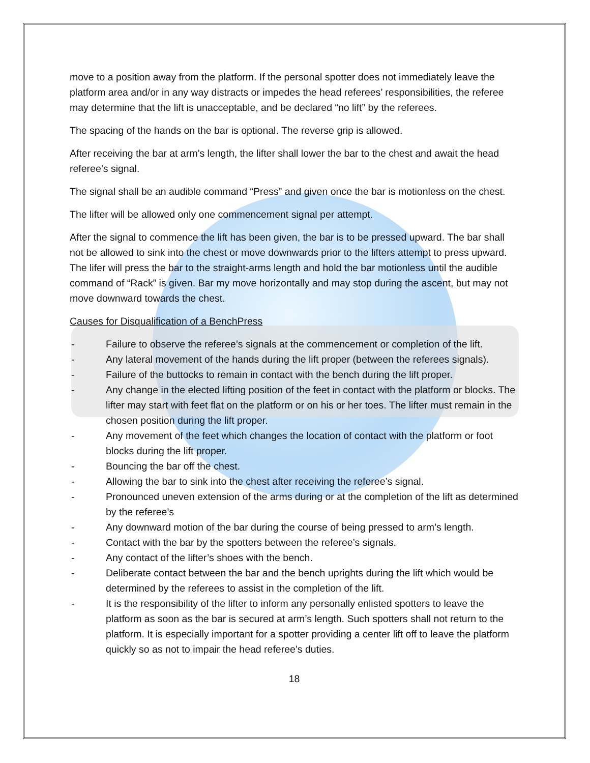move to a position away from the platform. If the personal spotter does not immediately leave the platform area and/or in any way distracts or impedes the head referees’ responsibilities, the referee may determine that the lift is unacceptable, and be declared “no lift” by the referees.
The spacing of the hands on the bar is optional. The reverse grip is allowed.
After receiving the bar at arm’s length, the lifter shall lower the bar to the chest and await the head referee’s signal.
The signal shall be an audible command “Press” and given once the bar is motionless on the chest.
The lifter will be allowed only one commencement signal per attempt.
After the signal to commence the lift has been given, the bar is to be pressed upward. The bar shall not be allowed to sink into the chest or move downwards prior to the lifters attempt to press upward. The lifer will press the bar to the straight-arms length and hold the bar motionless until the audible command of “Rack” is given. Bar my move horizontally and may stop during the ascent, but may not move downward towards the chest.
Causes for Disqualification of a BenchPress
- Failure to observe the referee’s signals at the commencement or completion of the lift.
- Any lateral movement of the hands during the lift proper (between the referees signals).
- Failure of the buttocks to remain in contact with the bench during the lift proper.
- Any change in the elected lifting position of the feet in contact with the platform or blocks. The lifter may start with feet flat on the platform or on his or her toes. The lifter must remain in the chosen position during the lift proper.
- Any movement of the feet which changes the location of contact with the platform or foot blocks during the lift proper.
- Bouncing the bar off the chest.
- Allowing the bar to sink into the chest after receiving the referee’s signal.
- Pronounced uneven extension of the arms during or at the completion of the lift as determined by the referee’s
- Any downward motion of the bar during the course of being pressed to arm’s length.
- Contact with the bar by the spotters between the referee’s signals.
- Any contact of the lifter’s shoes with the bench.
- Deliberate contact between the bar and the bench uprights during the lift which would be determined by the referees to assist in the completion of the lift.
- It is the responsibility of the lifter to inform any personally enlisted spotters to leave the platform as soon as the bar is secured at arm’s length. Such spotters shall not return to the platform. It is especially important for a spotter providing a center lift off to leave the platform quickly so as not to impair the head referee’s duties.
18